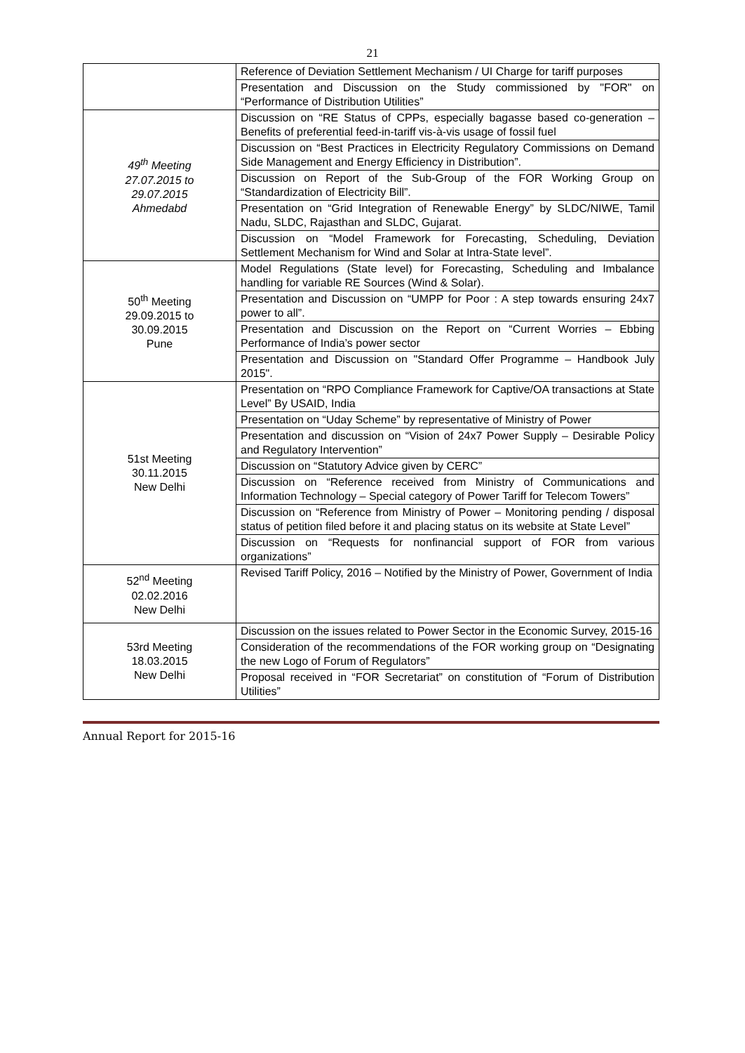21
| | Reference of Deviation Settlement Mechanism / UI Charge for tariff purposes |
| | Presentation and Discussion on the Study commissioned by "FOR" on “Performance of Distribution Utilities” |
| 49<sup>th</sup> Meeting 27.07.2015 to 29.07.2015 Ahmedabd | Discussion on “RE Status of CPPs, especially bagasse based co-generation – Benefits of preferential feed-in-tariff vis-à-vis usage of fossil fuel |
| | Discussion on “Best Practices in Electricity Regulatory Commissions on Demand Side Management and Energy Efficiency in Distribution”. |
| | Discussion on Report of the Sub-Group of the FOR Working Group on “Standardization of Electricity Bill”. |
| | Presentation on “Grid Integration of Renewable Energy” by SLDC/NIWE, Tamil Nadu, SLDC, Rajasthan and SLDC, Gujarat. |
| | Discussion on “Model Framework for Forecasting, Scheduling, Deviation Settlement Mechanism for Wind and Solar at Intra-State level”. |
| 50<sup>th</sup> Meeting 29.09.2015 to 30.09.2015 Pune | Model Regulations (State level) for Forecasting, Scheduling and Imbalance handling for variable RE Sources (Wind & Solar). |
| | Presentation and Discussion on “UMPP for Poor : A step towards ensuring 24x7 power to all”. |
| | Presentation and Discussion on the Report on “Current Worries – Ebbing Performance of India’s power sector |
| | Presentation and Discussion on "Standard Offer Programme – Handbook July 2015". |
| 51st Meeting 30.11.2015 New Delhi | Presentation on “RPO Compliance Framework for Captive/OA transactions at State Level” By USAID, India |
| | Presentation on “Uday Scheme” by representative of Ministry of Power |
| | Presentation and discussion on “Vision of 24x7 Power Supply – Desirable Policy and Regulatory Intervention” |
| | Discussion on “Statutory Advice given by CERC” |
| | Discussion on “Reference received from Ministry of Communications and Information Technology – Special category of Power Tariff for Telecom Towers” |
| | Discussion on “Reference from Ministry of Power – Monitoring pending / disposal status of petition filed before it and placing status on its website at State Level” |
| | Discussion on “Requests for nonfinancial support of FOR from various organizations” |
| 52<sup>nd</sup> Meeting 02.02.2016 New Delhi | Revised Tariff Policy, 2016 – Notified by the Ministry of Power, Government of India |
| 53rd Meeting 18.03.2015 New Delhi | Discussion on the issues related to Power Sector in the Economic Survey, 2015-16 |
| | Consideration of the recommendations of the FOR working group on “Designating the new Logo of Forum of Regulators” |
| | Proposal received in “FOR Secretariat” on constitution of “Forum of Distribution Utilities” |
Annual Report for 2015-16